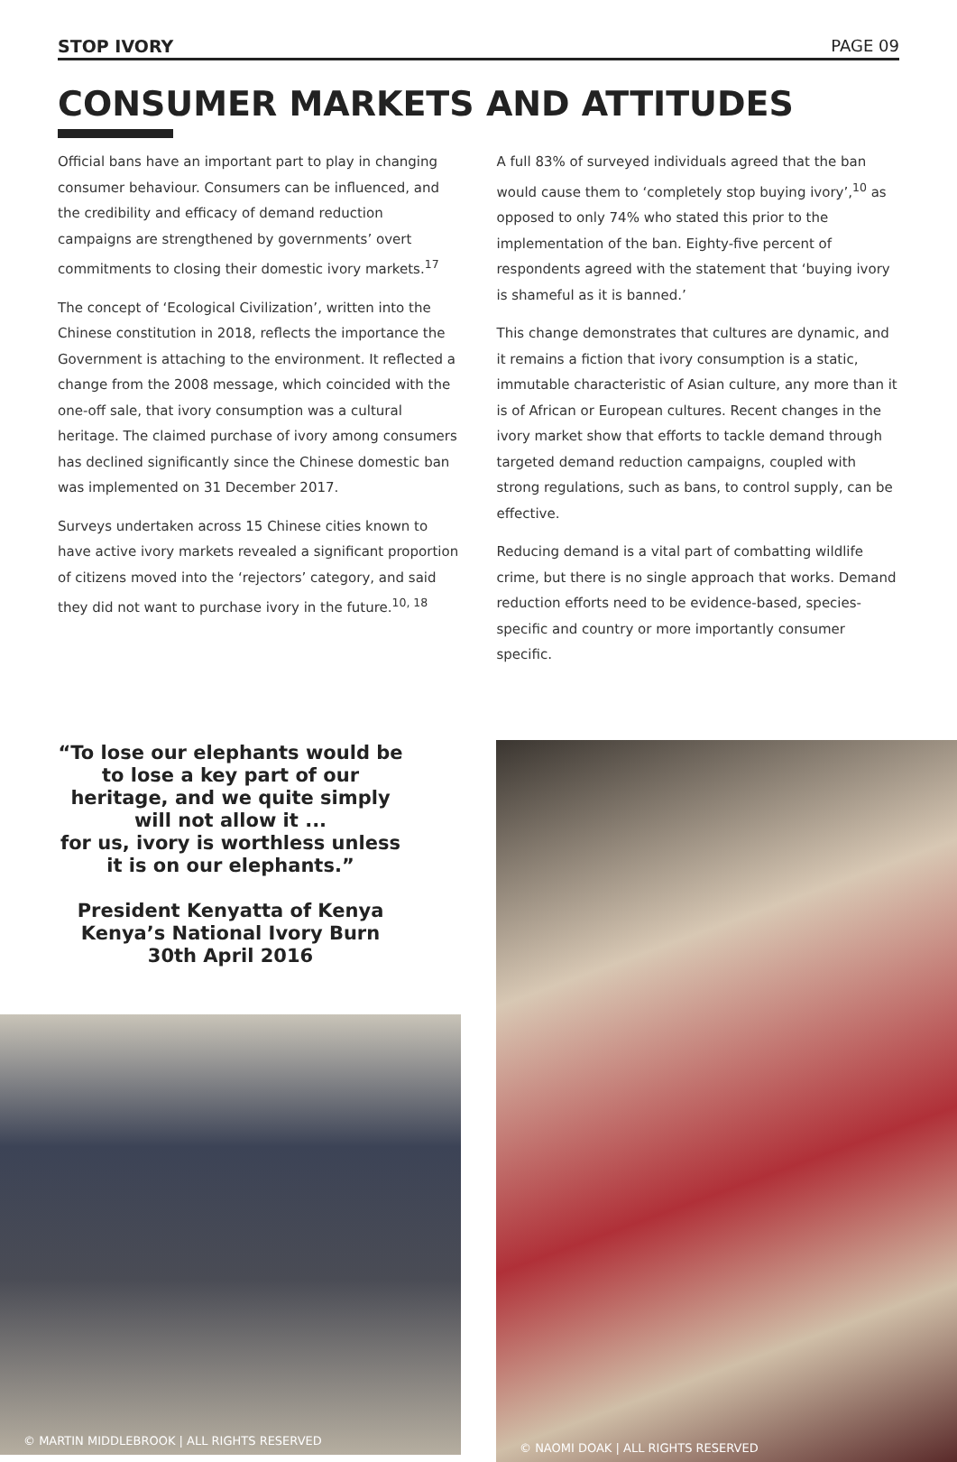STOP IVORY PAGE 09
CONSUMER MARKETS AND ATTITUDES
Official bans have an important part to play in changing consumer behaviour. Consumers can be influenced, and the credibility and efficacy of demand reduction campaigns are strengthened by governments’ overt commitments to closing their domestic ivory markets.<sup>17</sup>
The concept of ‘Ecological Civilization’, written into the Chinese constitution in 2018, reflects the importance the Government is attaching to the environment. It reflected a change from the 2008 message, which coincided with the one-off sale, that ivory consumption was a cultural heritage. The claimed purchase of ivory among consumers has declined significantly since the Chinese domestic ban was implemented on 31 December 2017.
Surveys undertaken across 15 Chinese cities known to have active ivory markets revealed a significant proportion of citizens moved into the ‘rejectors’ category, and said they did not want to purchase ivory in the future.<sup>10, 18</sup>
A full 83% of surveyed individuals agreed that the ban would cause them to ‘completely stop buying ivory’,<sup>10</sup> as opposed to only 74% who stated this prior to the implementation of the ban. Eighty-five percent of respondents agreed with the statement that ‘buying ivory is shameful as it is banned.’
This change demonstrates that cultures are dynamic, and it remains a fiction that ivory consumption is a static, immutable characteristic of Asian culture, any more than it is of African or European cultures. Recent changes in the ivory market show that efforts to tackle demand through targeted demand reduction campaigns, coupled with strong regulations, such as bans, to control supply, can be effective.
Reducing demand is a vital part of combatting wildlife crime, but there is no single approach that works. Demand reduction efforts need to be evidence-based, species-specific and country or more importantly consumer specific.
“To lose our elephants would be to lose a key part of our heritage, and we quite simply will not allow it ...
for us, ivory is worthless unless it is on our elephants.”
President Kenyatta of Kenya
Kenya’s National Ivory Burn
30th April 2016
© MARTIN MIDDLEBROOK | ALL RIGHTS RESERVED
© NAOMI DOAK | ALL RIGHTS RESERVED